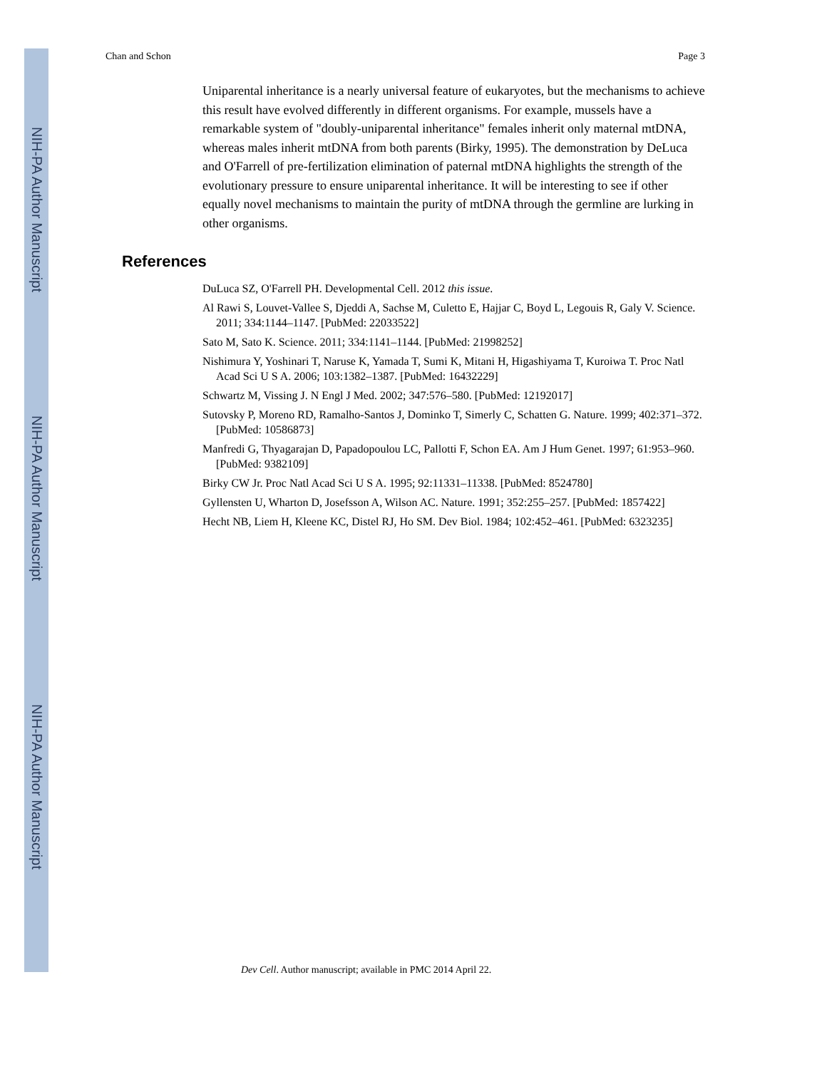NIH-PA Author Manuscript
NIH-PA Author Manuscript
NIH-PA Author Manuscript
Chan and Schon Page 3
Uniparental inheritance is a nearly universal feature of eukaryotes, but the mechanisms to achieve this result have evolved differently in different organisms. For example, mussels have a remarkable system of "doubly-uniparental inheritance" females inherit only maternal mtDNA, whereas males inherit mtDNA from both parents (Birky, 1995). The demonstration by DeLuca and O'Farrell of pre-fertilization elimination of paternal mtDNA highlights the strength of the evolutionary pressure to ensure uniparental inheritance. It will be interesting to see if other equally novel mechanisms to maintain the purity of mtDNA through the germline are lurking in other organisms.
References
DuLuca SZ, O'Farrell PH. Developmental Cell. 2012 this issue.
Al Rawi S, Louvet-Vallee S, Djeddi A, Sachse M, Culetto E, Hajjar C, Boyd L, Legouis R, Galy V. Science. 2011; 334:1144–1147. [PubMed: 22033522]
Sato M, Sato K. Science. 2011; 334:1141–1144. [PubMed: 21998252]
Nishimura Y, Yoshinari T, Naruse K, Yamada T, Sumi K, Mitani H, Higashiyama T, Kuroiwa T. Proc Natl Acad Sci U S A. 2006; 103:1382–1387. [PubMed: 16432229]
Schwartz M, Vissing J. N Engl J Med. 2002; 347:576–580. [PubMed: 12192017]
Sutovsky P, Moreno RD, Ramalho-Santos J, Dominko T, Simerly C, Schatten G. Nature. 1999; 402:371–372. [PubMed: 10586873]
Manfredi G, Thyagarajan D, Papadopoulou LC, Pallotti F, Schon EA. Am J Hum Genet. 1997; 61:953–960. [PubMed: 9382109]
Birky CW Jr. Proc Natl Acad Sci U S A. 1995; 92:11331–11338. [PubMed: 8524780]
Gyllensten U, Wharton D, Josefsson A, Wilson AC. Nature. 1991; 352:255–257. [PubMed: 1857422]
Hecht NB, Liem H, Kleene KC, Distel RJ, Ho SM. Dev Biol. 1984; 102:452–461. [PubMed: 6323235]
Dev Cell. Author manuscript; available in PMC 2014 April 22.